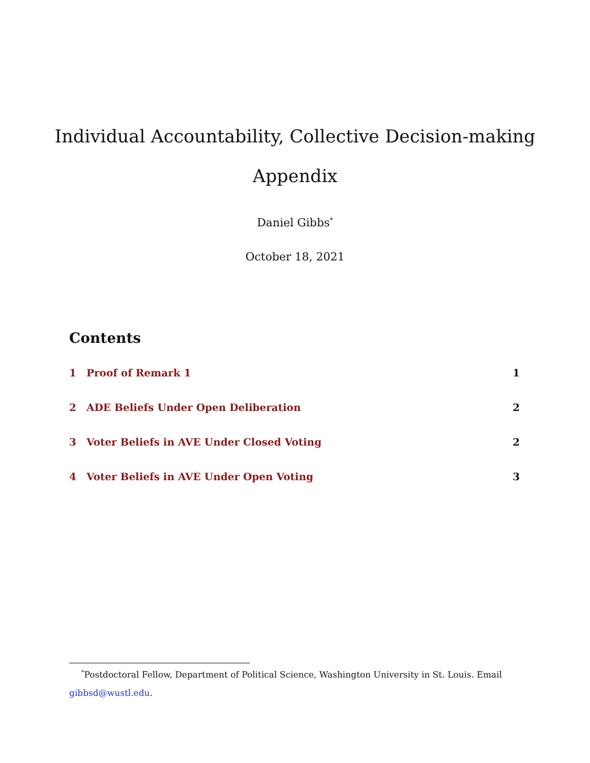Individual Accountability, Collective Decision-making
Appendix
Daniel Gibbs<sup>*</sup>
October 18, 2021
Contents
1 Proof of Remark 1 1
2 ADE Beliefs Under Open Deliberation 2
3 Voter Beliefs in AVE Under Closed Voting 2
4 Voter Beliefs in AVE Under Open Voting 3
<sup>*</sup> Postdoctoral Fellow, Department of Political Science, Washington University in St. Louis. Email gibbsd@wustl.edu.